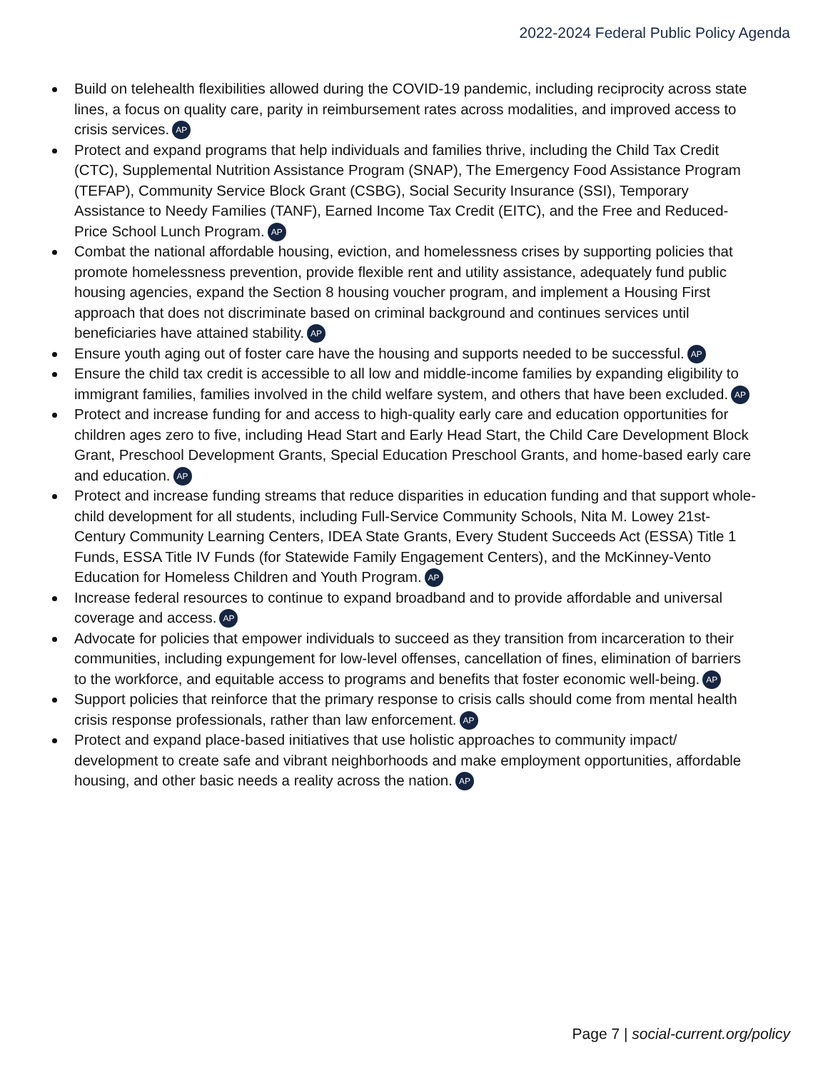2022-2024 Federal Public Policy Agenda
Build on telehealth flexibilities allowed during the COVID-19 pandemic, including reciprocity across state lines, a focus on quality care, parity in reimbursement rates across modalities, and improved access to crisis services. AP
Protect and expand programs that help individuals and families thrive, including the Child Tax Credit (CTC), Supplemental Nutrition Assistance Program (SNAP), The Emergency Food Assistance Program (TEFAP), Community Service Block Grant (CSBG), Social Security Insurance (SSI), Temporary Assistance to Needy Families (TANF), Earned Income Tax Credit (EITC), and the Free and Reduced-Price School Lunch Program. AP
Combat the national affordable housing, eviction, and homelessness crises by supporting policies that promote homelessness prevention, provide flexible rent and utility assistance, adequately fund public housing agencies, expand the Section 8 housing voucher program, and implement a Housing First approach that does not discriminate based on criminal background and continues services until beneficiaries have attained stability. AP
Ensure youth aging out of foster care have the housing and supports needed to be successful. AP
Ensure the child tax credit is accessible to all low and middle-income families by expanding eligibility to immigrant families, families involved in the child welfare system, and others that have been excluded. AP
Protect and increase funding for and access to high-quality early care and education opportunities for children ages zero to five, including Head Start and Early Head Start, the Child Care Development Block Grant, Preschool Development Grants, Special Education Preschool Grants, and home-based early care and education. AP
Protect and increase funding streams that reduce disparities in education funding and that support whole-child development for all students, including Full-Service Community Schools, Nita M. Lowey 21st-Century Community Learning Centers, IDEA State Grants, Every Student Succeeds Act (ESSA) Title 1 Funds, ESSA Title IV Funds (for Statewide Family Engagement Centers), and the McKinney-Vento Education for Homeless Children and Youth Program. AP
Increase federal resources to continue to expand broadband and to provide affordable and universal coverage and access. AP
Advocate for policies that empower individuals to succeed as they transition from incarceration to their communities, including expungement for low-level offenses, cancellation of fines, elimination of barriers to the workforce, and equitable access to programs and benefits that foster economic well-being. AP
Support policies that reinforce that the primary response to crisis calls should come from mental health crisis response professionals, rather than law enforcement. AP
Protect and expand place-based initiatives that use holistic approaches to community impact/ development to create safe and vibrant neighborhoods and make employment opportunities, affordable housing, and other basic needs a reality across the nation. AP
Page 7 | social-current.org/policy